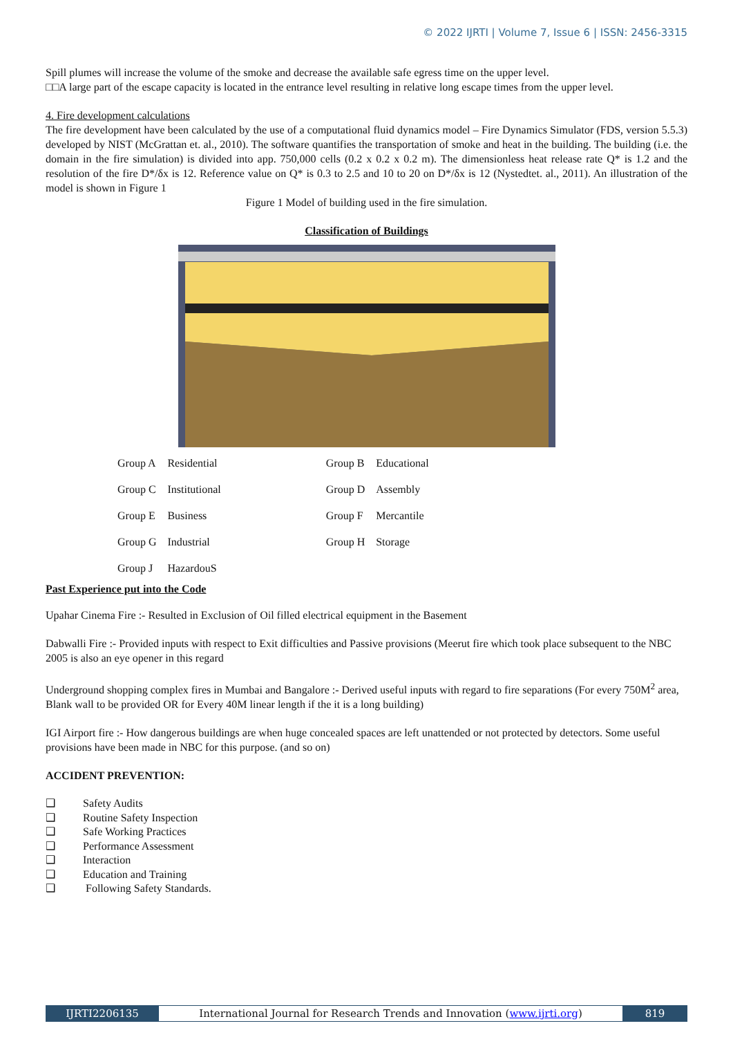© 2022 IJRTI | Volume 7, Issue 6 | ISSN: 2456-3315
Spill plumes will increase the volume of the smoke and decrease the available safe egress time on the upper level.
□□A large part of the escape capacity is located in the entrance level resulting in relative long escape times from the upper level.
4. Fire development calculations
The fire development have been calculated by the use of a computational fluid dynamics model – Fire Dynamics Simulator (FDS, version 5.5.3) developed by NIST (McGrattan et. al., 2010). The software quantifies the transportation of smoke and heat in the building. The building (i.e. the domain in the fire simulation) is divided into app. 750,000 cells (0.2 x 0.2 x 0.2 m). The dimensionless heat release rate Q* is 1.2 and the resolution of the fire D*/δx is 12. Reference value on Q* is 0.3 to 2.5 and 10 to 20 on D*/δx is 12 (Nystedtet. al., 2011). An illustration of the model is shown in Figure 1
Figure 1 Model of building used in the fire simulation.
Classification of Buildings
| Group A | Residential | | Group B | Educational |
| Group C | Institutional | | Group D | Assembly |
| Group E | Business | | Group F | Mercantile |
| Group G | Industrial | | Group H | Storage |
| Group J | HazardouS | | | |
Past Experience put into the Code
Upahar Cinema Fire :- Resulted in Exclusion of Oil filled electrical equipment in the Basement
Dabwalli Fire :- Provided inputs with respect to Exit difficulties and Passive provisions (Meerut fire which took place subsequent to the NBC 2005 is also an eye opener in this regard
Underground shopping complex fires in Mumbai and Bangalore :- Derived useful inputs with regard to fire separations (For every 750M<sup>2</sup> area, Blank wall to be provided OR for Every 40M linear length if the it is a long building)
IGI Airport fire :- How dangerous buildings are when huge concealed spaces are left unattended or not protected by detectors. Some useful provisions have been made in NBC for this purpose. (and so on)
ACCIDENT PREVENTION:
❑ Safety Audits
❑ Routine Safety Inspection
❑ Safe Working Practices
❑ Performance Assessment
❑ Interaction
❑ Education and Training
❑ Following Safety Standards.
IJRTI2206135 International Journal for Research Trends and Innovation (www.ijrti.org)
819